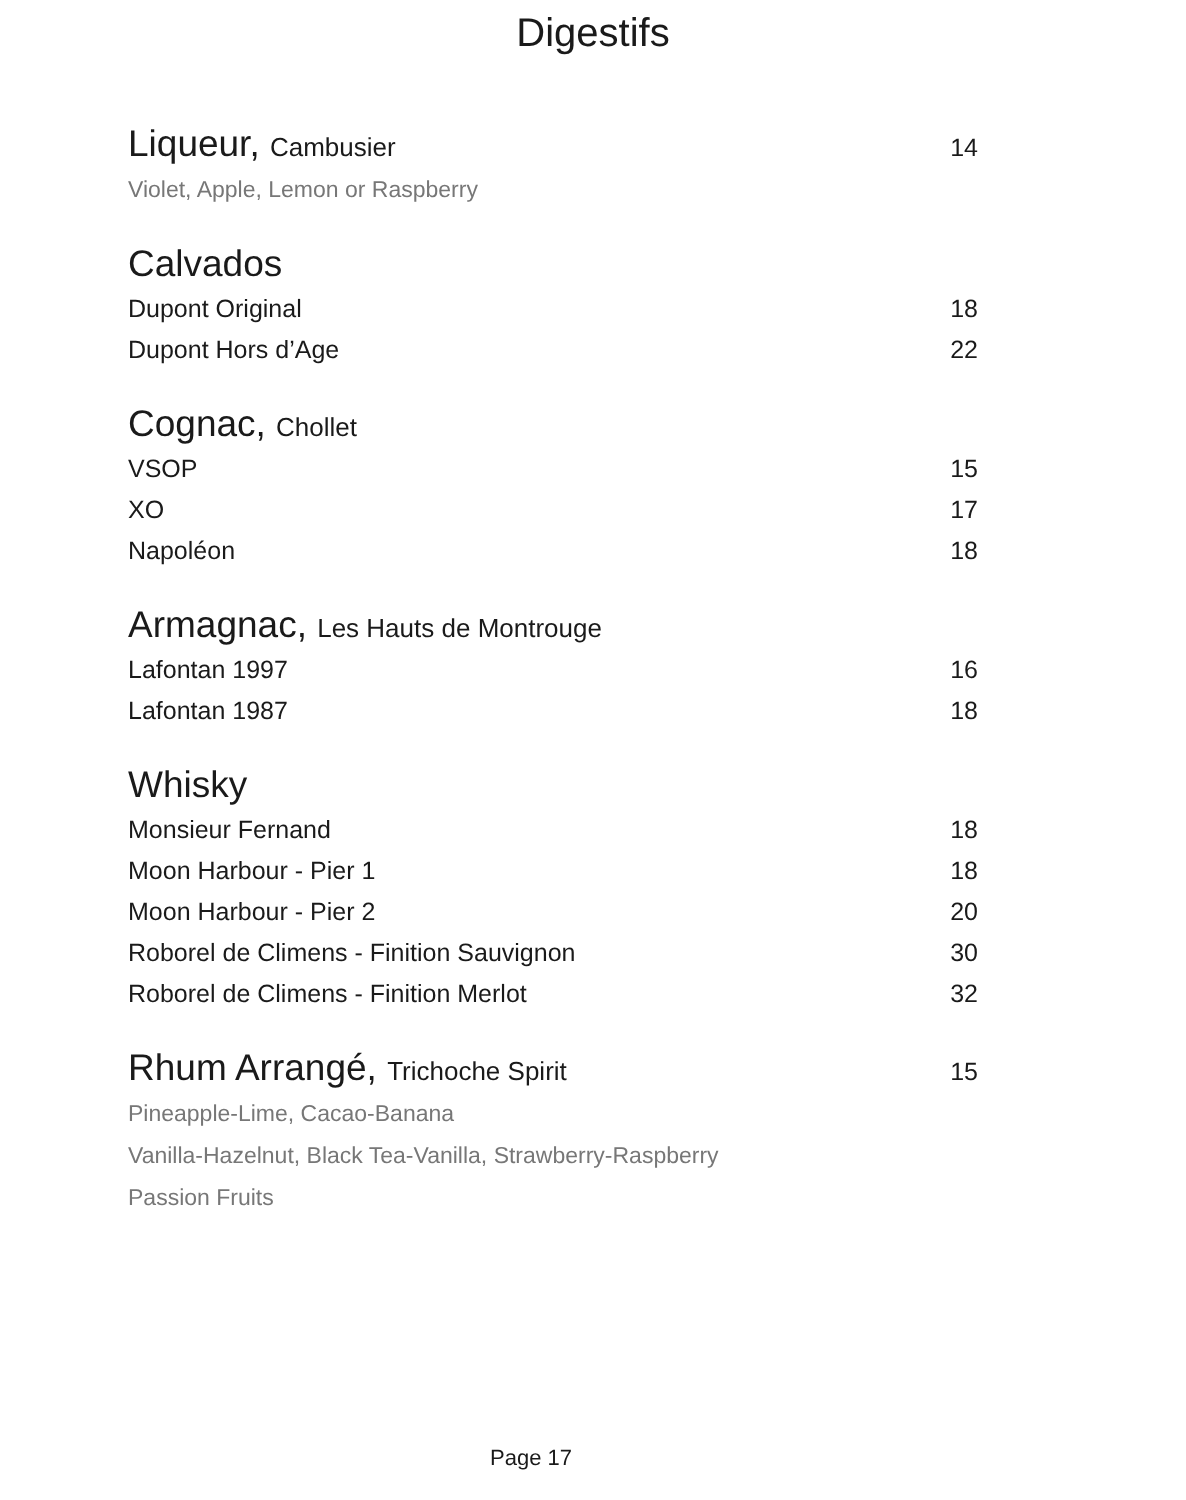Digestifs
Liqueur, Cambusier 14
Violet, Apple, Lemon or Raspberry
Calvados
Dupont Original 18
Dupont Hors d’Age 22
Cognac, Chollet
VSOP 15
XO 17
Napoléon 18
Armagnac, Les Hauts de Montrouge
Lafontan 1997 16
Lafontan 1987 18
Whisky
Monsieur Fernand 18
Moon Harbour - Pier 1 18
Moon Harbour - Pier 2 20
Roborel de Climens - Finition Sauvignon 30
Roborel de Climens - Finition Merlot 32
Rhum Arrangé, Trichoche Spirit 15
Pineapple-Lime, Cacao-Banana
Vanilla-Hazelnut, Black Tea-Vanilla, Strawberry-Raspberry
Passion Fruits
Page 17